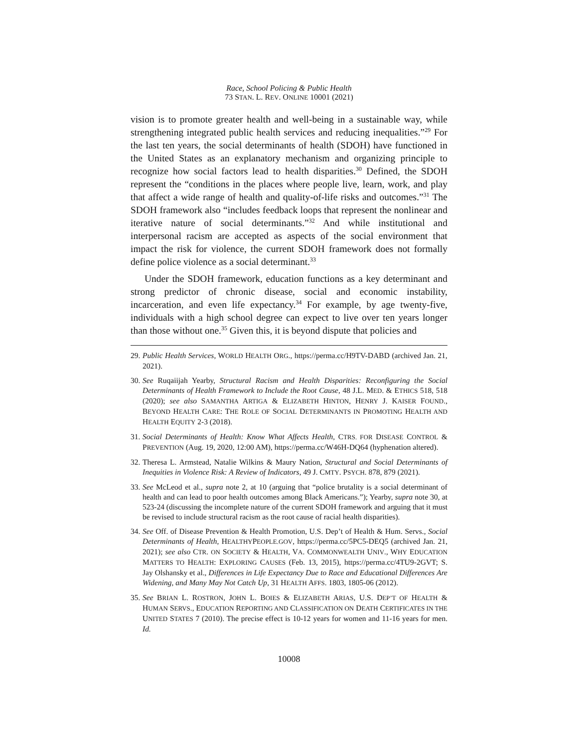Race, School Policing & Public Health
73 STAN. L. REV. ONLINE 10001 (2021)
vision is to promote greater health and well-being in a sustainable way, while strengthening integrated public health services and reducing inequalities.”<sup>29</sup> For the last ten years, the social determinants of health (SDOH) have functioned in the United States as an explanatory mechanism and organizing principle to recognize how social factors lead to health disparities.<sup>30</sup> Defined, the SDOH represent the “conditions in the places where people live, learn, work, and play that affect a wide range of health and quality-of-life risks and outcomes.”<sup>31</sup> The SDOH framework also “includes feedback loops that represent the nonlinear and iterative nature of social determinants.”<sup>32</sup> And while institutional and interpersonal racism are accepted as aspects of the social environment that impact the risk for violence, the current SDOH framework does not formally define police violence as a social determinant.<sup>33</sup>
Under the SDOH framework, education functions as a key determinant and strong predictor of chronic disease, social and economic instability, incarceration, and even life expectancy.<sup>34</sup> For example, by age twenty-five, individuals with a high school degree can expect to live over ten years longer than those without one.<sup>35</sup> Given this, it is beyond dispute that policies and
29. Public Health Services, WORLD HEALTH ORG., https://perma.cc/H9TV-DABD (archived Jan. 21, 2021).
30. See Ruqaiijah Yearby, Structural Racism and Health Disparities: Reconfiguring the Social Determinants of Health Framework to Include the Root Cause, 48 J.L. MED. & ETHICS 518, 518 (2020); see also SAMANTHA ARTIGA & ELIZABETH HINTON, HENRY J. KAISER FOUND., BEYOND HEALTH CARE: THE ROLE OF SOCIAL DETERMINANTS IN PROMOTING HEALTH AND HEALTH EQUITY 2-3 (2018).
31. Social Determinants of Health: Know What Affects Health, CTRS. FOR DISEASE CONTROL & PREVENTION (Aug. 19, 2020, 12:00 AM), https://perma.cc/W46H-DQ64 (hyphenation altered).
32. Theresa L. Armstead, Natalie Wilkins & Maury Nation, Structural and Social Determinants of Inequities in Violence Risk: A Review of Indicators, 49 J. CMTY. PSYCH. 878, 879 (2021).
33. See McLeod et al., supra note 2, at 10 (arguing that “police brutality is a social determinant of health and can lead to poor health outcomes among Black Americans.”); Yearby, supra note 30, at 523-24 (discussing the incomplete nature of the current SDOH framework and arguing that it must be revised to include structural racism as the root cause of racial health disparities).
34. See Off. of Disease Prevention & Health Promotion, U.S. Dep’t of Health & Hum. Servs., Social Determinants of Health, HEALTHYPEOPLE.GOV, https://perma.cc/5PC5-DEQ5 (archived Jan. 21, 2021); see also CTR. ON SOCIETY & HEALTH, VA. COMMONWEALTH UNIV., WHY EDUCATION MATTERS TO HEALTH: EXPLORING CAUSES (Feb. 13, 2015), https://perma.cc/4TU9-2GVT; S. Jay Olshansky et al., Differences in Life Expectancy Due to Race and Educational Differences Are Widening, and Many May Not Catch Up, 31 HEALTH AFFS. 1803, 1805-06 (2012).
35. See BRIAN L. ROSTRON, JOHN L. BOIES & ELIZABETH ARIAS, U.S. DEP’T OF HEALTH & HUMAN SERVS., EDUCATION REPORTING AND CLASSIFICATION ON DEATH CERTIFICATES IN THE UNITED STATES 7 (2010). The precise effect is 10-12 years for women and 11-16 years for men. Id.
10008